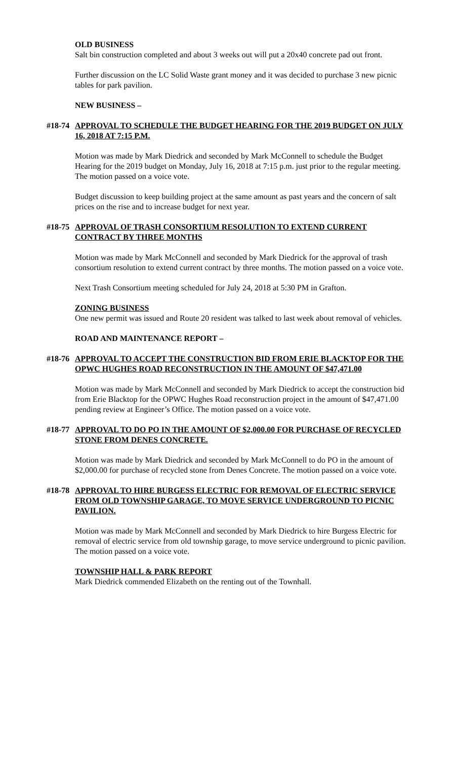OLD BUSINESS
Salt bin construction completed and about 3 weeks out will put a 20x40 concrete pad out front.
Further discussion on the LC Solid Waste grant money and it was decided to purchase 3 new picnic tables for park pavilion.
NEW BUSINESS –
#18-74 APPROVAL TO SCHEDULE THE BUDGET HEARING FOR THE 2019 BUDGET ON JULY 16, 2018 AT 7:15 P.M.
Motion was made by Mark Diedrick and seconded by Mark McConnell to schedule the Budget Hearing for the 2019 budget on Monday, July 16, 2018 at 7:15 p.m. just prior to the regular meeting. The motion passed on a voice vote.
Budget discussion to keep building project at the same amount as past years and the concern of salt prices on the rise and to increase budget for next year.
#18-75 APPROVAL OF TRASH CONSORTIUM RESOLUTION TO EXTEND CURRENT CONTRACT BY THREE MONTHS
Motion was made by Mark McConnell and seconded by Mark Diedrick for the approval of trash consortium resolution to extend current contract by three months. The motion passed on a voice vote.
Next Trash Consortium meeting scheduled for July 24, 2018 at 5:30 PM in Grafton.
ZONING BUSINESS
One new permit was issued and Route 20 resident was talked to last week about removal of vehicles.
ROAD AND MAINTENANCE REPORT –
#18-76 APPROVAL TO ACCEPT THE CONSTRUCTION BID FROM ERIE BLACKTOP FOR THE OPWC HUGHES ROAD RECONSTRUCTION IN THE AMOUNT OF $47,471.00
Motion was made by Mark McConnell and seconded by Mark Diedrick to accept the construction bid from Erie Blacktop for the OPWC Hughes Road reconstruction project in the amount of $47,471.00 pending review at Engineer’s Office. The motion passed on a voice vote.
#18-77 APPROVAL TO DO PO IN THE AMOUNT OF $2,000.00 FOR PURCHASE OF RECYCLED STONE FROM DENES CONCRETE.
Motion was made by Mark Diedrick and seconded by Mark McConnell to do PO in the amount of $2,000.00 for purchase of recycled stone from Denes Concrete. The motion passed on a voice vote.
#18-78 APPROVAL TO HIRE BURGESS ELECTRIC FOR REMOVAL OF ELECTRIC SERVICE FROM OLD TOWNSHIP GARAGE, TO MOVE SERVICE UNDERGROUND TO PICNIC PAVILION.
Motion was made by Mark McConnell and seconded by Mark Diedrick to hire Burgess Electric for removal of electric service from old township garage, to move service underground to picnic pavilion. The motion passed on a voice vote.
TOWNSHIP HALL & PARK REPORT
Mark Diedrick commended Elizabeth on the renting out of the Townhall.